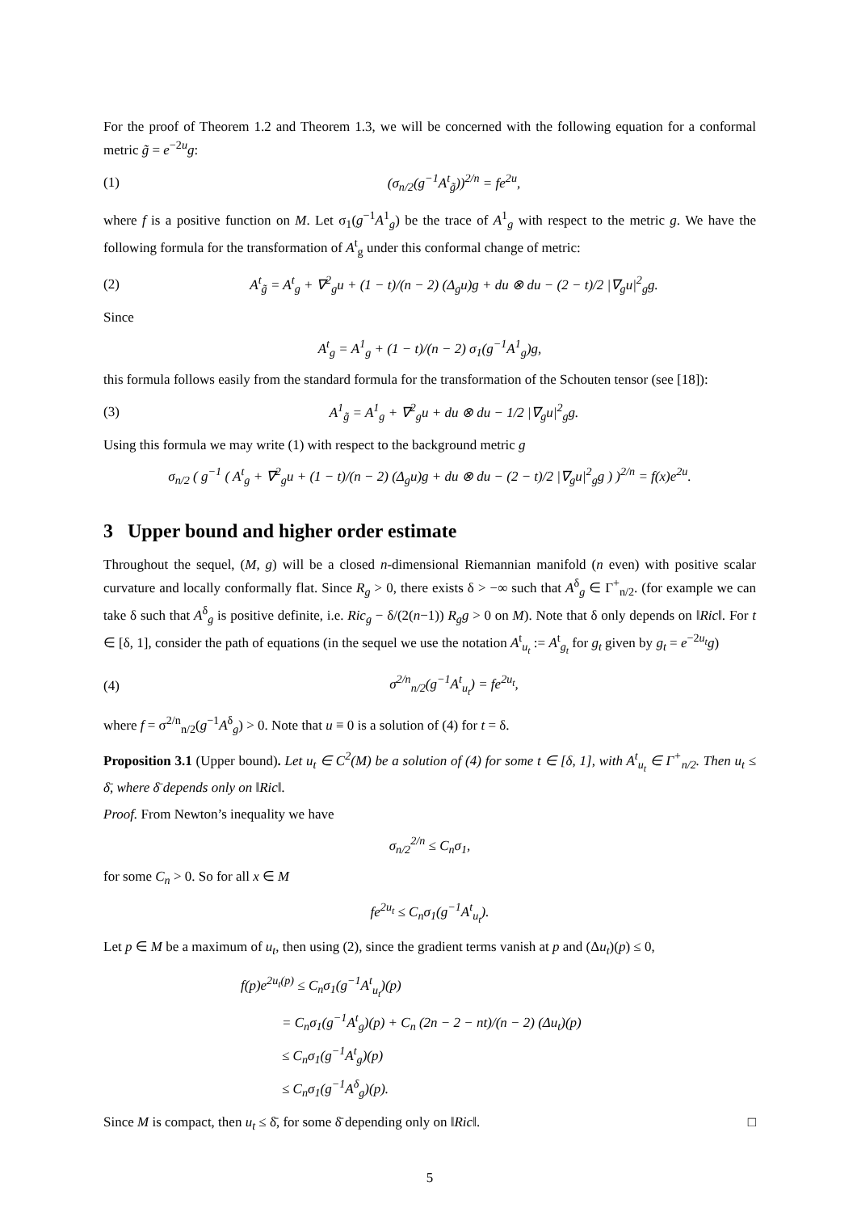For the proof of Theorem 1.2 and Theorem 1.3, we will be concerned with the following equation for a conformal metric g̃ = e<sup>−2u</sup>g:
(1) (σ<sub>n/2</sub>(g<sup>−1</sup>A<sup>t</sup><sub>g̃</sub>))<sup>2/n</sup> = fe<sup>2u</sup>,
where f is a positive function on M. Let σ<sub>1</sub>(g<sup>−1</sup>A<sup>1</sup><sub>g</sub>) be the trace of A<sup>1</sup><sub>g</sub> with respect to the metric g. We have the following formula for the transformation of A<sup>t</sup><sub>g</sub> under this conformal change of metric:
(2) A<sup>t</sup><sub>g̃</sub> = A<sup>t</sup><sub>g</sub> + ∇<sup>2</sup><sub>g</sub>u + (1 − t)/(n − 2) (Δ<sub>g</sub>u)g + du ⊗ du − (2 − t)/2 |∇<sub>g</sub>u|<sup>2</sup><sub>g</sub>g.
Since
A<sup>t</sup><sub>g</sub> = A<sup>1</sup><sub>g</sub> + (1 − t)/(n − 2) σ<sub>1</sub>(g<sup>−1</sup>A<sup>1</sup><sub>g</sub>)g,
this formula follows easily from the standard formula for the transformation of the Schouten tensor (see [18]):
(3) A<sup>1</sup><sub>g̃</sub> = A<sup>1</sup><sub>g</sub> + ∇<sup>2</sup><sub>g</sub>u + du ⊗ du − 1/2 |∇<sub>g</sub>u|<sup>2</sup><sub>g</sub>g.
Using this formula we may write (1) with respect to the background metric g
σ<sub>n/2</sub> ( g<sup>−1</sup> ( A<sup>t</sup><sub>g</sub> + ∇<sup>2</sup><sub>g</sub>u + (1 − t)/(n − 2) (Δ<sub>g</sub>u)g + du ⊗ du − (2 − t)/2 |∇<sub>g</sub>u|<sup>2</sup><sub>g</sub>g ) )<sup>2/n</sup> = f(x)e<sup>2u</sup>.
3 Upper bound and higher order estimate
Throughout the sequel, (M, g) will be a closed n-dimensional Riemannian manifold (n even) with positive scalar curvature and locally conformally flat. Since R<sub>g</sub> > 0, there exists δ > −∞ such that A<sup>δ</sup><sub>g</sub> ∈ Γ<sup>+</sup><sub>n/2</sub>. (for example we can take δ such that A<sup>δ</sup><sub>g</sub> is positive definite, i.e. Ric<sub>g</sub> − δ/(2(n−1)) R<sub>g</sub>g > 0 on M). Note that δ only depends on ‖Ric‖. For t ∈ [δ, 1], consider the path of equations (in the sequel we use the notation A<sup>t</sup><sub>u<sub>t</sub></sub> := A<sup>t</sup><sub>g<sub>t</sub></sub> for g<sub>t</sub> given by g<sub>t</sub> = e<sup>−2u<sub>t</sub></sup>g)
(4) σ<sup>2/n</sup><sub>n/2</sub>(g<sup>−1</sup>A<sup>t</sup><sub>u<sub>t</sub></sub>) = fe<sup>2u<sub>t</sub></sup>,
where f = σ<sup>2/n</sup><sub>n/2</sub>(g<sup>−1</sup>A<sup>δ</sup><sub>g</sub>) > 0. Note that u ≡ 0 is a solution of (4) for t = δ.
Proposition 3.1 (Upper bound). Let u<sub>t</sub> ∈ C<sup>2</sup>(M) be a solution of (4) for some t ∈ [δ, 1], with A<sup>t</sup><sub>u<sub>t</sub></sub> ∈ Γ<sup>+</sup><sub>n/2</sub>. Then u<sub>t</sub> ≤ δ̄, where δ̄ depends only on ‖Ric‖.
Proof. From Newton’s inequality we have
σ<sub>n/2</sub><sup>2/n</sup> ≤ C<sub>n</sub>σ<sub>1</sub>,
for some C<sub>n</sub> > 0. So for all x ∈ M
fe<sup>2u<sub>t</sub></sup> ≤ C<sub>n</sub>σ<sub>1</sub>(g<sup>−1</sup>A<sup>t</sup><sub>u<sub>t</sub></sub>).
Let p ∈ M be a maximum of u<sub>t</sub>, then using (2), since the gradient terms vanish at p and (Δu<sub>t</sub>)(p) ≤ 0,
f(p)e<sup>2u<sub>t</sub>(p)</sup> ≤ C<sub>n</sub>σ<sub>1</sub>(g<sup>−1</sup>A<sup>t</sup><sub>u<sub>t</sub></sub>)(p)
= C<sub>n</sub>σ<sub>1</sub>(g<sup>−1</sup>A<sup>t</sup><sub>g</sub>)(p) + C<sub>n</sub> (2n − 2 − nt)/(n − 2) (Δu<sub>t</sub>)(p)
≤ C<sub>n</sub>σ<sub>1</sub>(g<sup>−1</sup>A<sup>t</sup><sub>g</sub>)(p)
≤ C<sub>n</sub>σ<sub>1</sub>(g<sup>−1</sup>A<sup>δ</sup><sub>g</sub>)(p).
Since M is compact, then u<sub>t</sub> ≤ δ̄, for some δ̄ depending only on ‖Ric‖. □
5